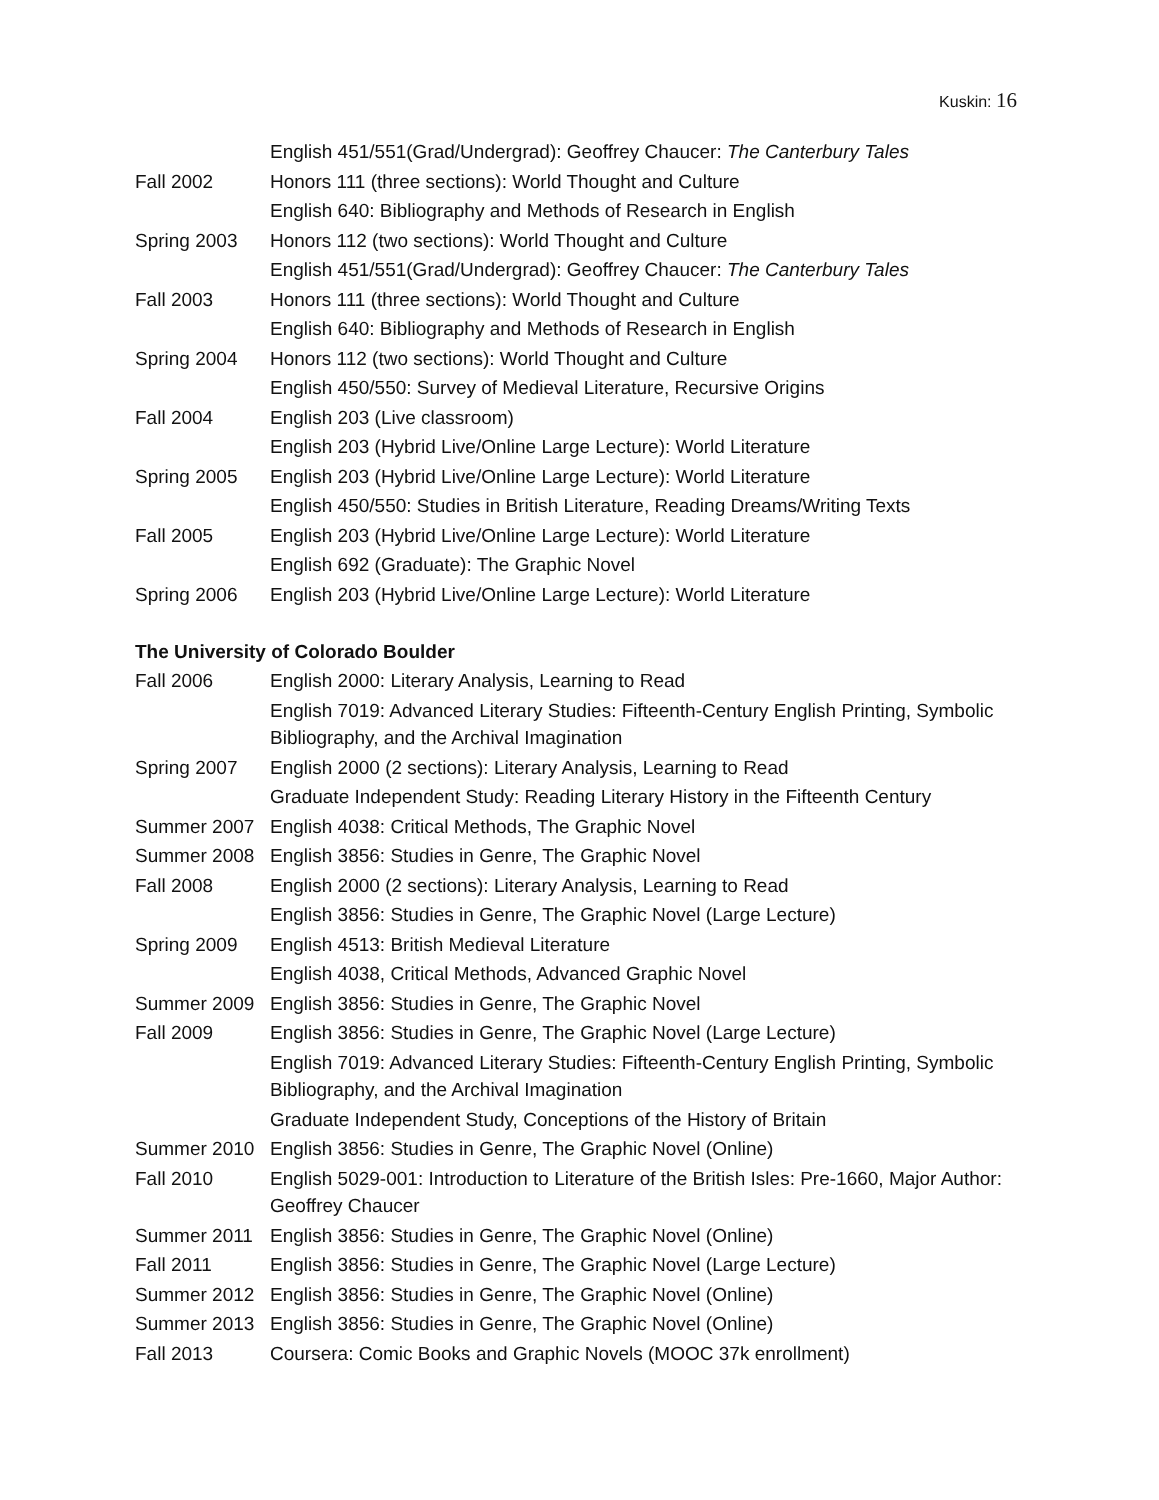Kuskin: 16
English 451/551(Grad/Undergrad): Geoffrey Chaucer: The Canterbury Tales
Fall 2002
Honors 111 (three sections): World Thought and Culture
English 640: Bibliography and Methods of Research in English
Spring 2003
Honors 112 (two sections): World Thought and Culture
English 451/551(Grad/Undergrad): Geoffrey Chaucer: The Canterbury Tales
Fall 2003
Honors 111 (three sections): World Thought and Culture
English 640: Bibliography and Methods of Research in English
Spring 2004
Honors 112 (two sections): World Thought and Culture
English 450/550: Survey of Medieval Literature, Recursive Origins
Fall 2004
English 203 (Live classroom)
English 203 (Hybrid Live/Online Large Lecture): World Literature
Spring 2005
English 203 (Hybrid Live/Online Large Lecture): World Literature
English 450/550: Studies in British Literature, Reading Dreams/Writing Texts
Fall 2005
English 203 (Hybrid Live/Online Large Lecture): World Literature
English 692 (Graduate): The Graphic Novel
Spring 2006
English 203 (Hybrid Live/Online Large Lecture): World Literature
The University of Colorado Boulder
Fall 2006
English 2000: Literary Analysis, Learning to Read
English 7019: Advanced Literary Studies: Fifteenth-Century English Printing, Symbolic Bibliography, and the Archival Imagination
Spring 2007
English 2000 (2 sections): Literary Analysis, Learning to Read
Graduate Independent Study: Reading Literary History in the Fifteenth Century
Summer 2007
English 4038: Critical Methods, The Graphic Novel
Summer 2008
English 3856: Studies in Genre, The Graphic Novel
Fall 2008
English 2000 (2 sections): Literary Analysis, Learning to Read
English 3856: Studies in Genre, The Graphic Novel (Large Lecture)
Spring 2009
English 4513: British Medieval Literature
English 4038, Critical Methods, Advanced Graphic Novel
Summer 2009
English 3856: Studies in Genre, The Graphic Novel
Fall 2009
English 3856: Studies in Genre, The Graphic Novel (Large Lecture)
English 7019: Advanced Literary Studies: Fifteenth-Century English Printing, Symbolic Bibliography, and the Archival Imagination
Graduate Independent Study, Conceptions of the History of Britain
Summer 2010
English 3856: Studies in Genre, The Graphic Novel (Online)
Fall 2010
English 5029-001: Introduction to Literature of the British Isles: Pre-1660, Major Author: Geoffrey Chaucer
Summer 2011
English 3856: Studies in Genre, The Graphic Novel (Online)
Fall 2011
English 3856: Studies in Genre, The Graphic Novel (Large Lecture)
Summer 2012
English 3856: Studies in Genre, The Graphic Novel (Online)
Summer 2013
English 3856: Studies in Genre, The Graphic Novel (Online)
Fall 2013
Coursera: Comic Books and Graphic Novels (MOOC 37k enrollment)